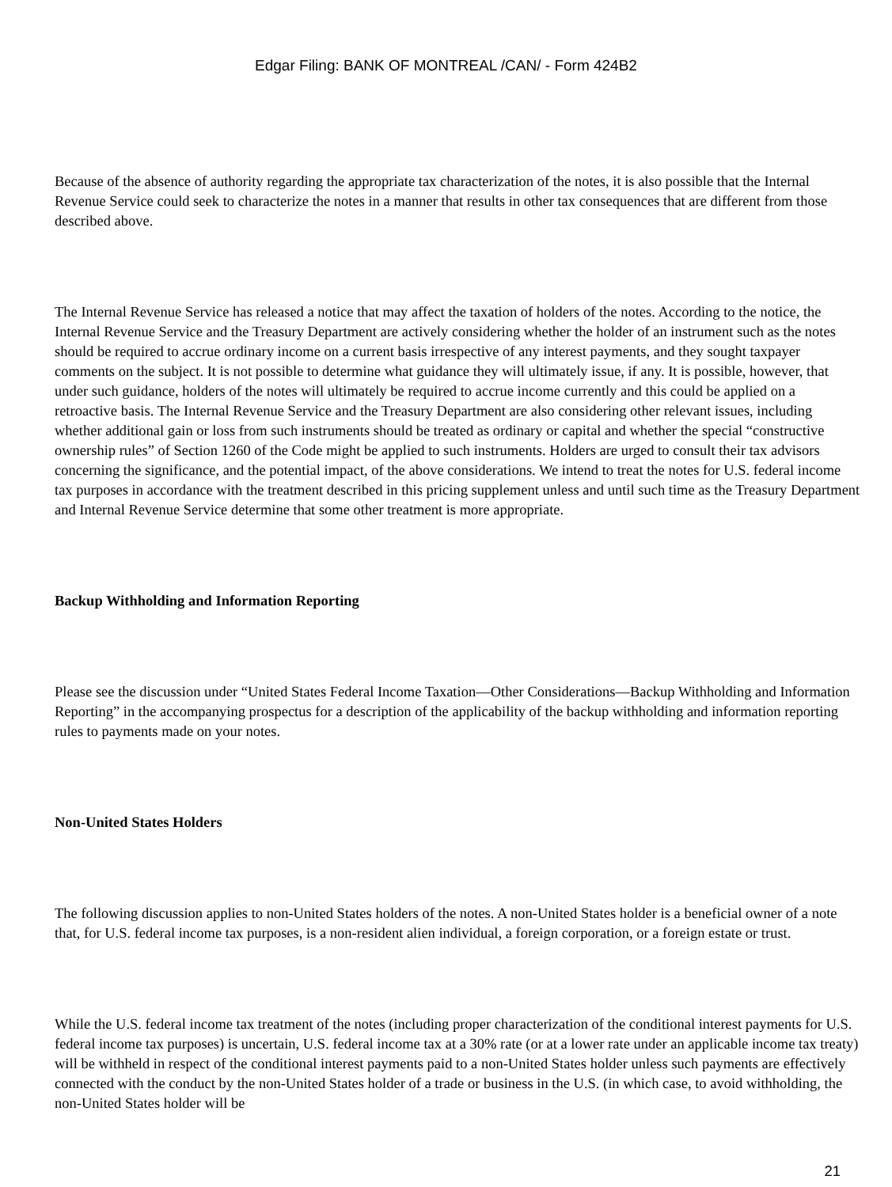Edgar Filing: BANK OF MONTREAL /CAN/ - Form 424B2
Because of the absence of authority regarding the appropriate tax characterization of the notes, it is also possible that the Internal Revenue Service could seek to characterize the notes in a manner that results in other tax consequences that are different from those described above.
The Internal Revenue Service has released a notice that may affect the taxation of holders of the notes. According to the notice, the Internal Revenue Service and the Treasury Department are actively considering whether the holder of an instrument such as the notes should be required to accrue ordinary income on a current basis irrespective of any interest payments, and they sought taxpayer comments on the subject. It is not possible to determine what guidance they will ultimately issue, if any. It is possible, however, that under such guidance, holders of the notes will ultimately be required to accrue income currently and this could be applied on a retroactive basis. The Internal Revenue Service and the Treasury Department are also considering other relevant issues, including whether additional gain or loss from such instruments should be treated as ordinary or capital and whether the special “constructive ownership rules” of Section 1260 of the Code might be applied to such instruments. Holders are urged to consult their tax advisors concerning the significance, and the potential impact, of the above considerations. We intend to treat the notes for U.S. federal income tax purposes in accordance with the treatment described in this pricing supplement unless and until such time as the Treasury Department and Internal Revenue Service determine that some other treatment is more appropriate.
Backup Withholding and Information Reporting
Please see the discussion under “United States Federal Income Taxation—Other Considerations—Backup Withholding and Information Reporting” in the accompanying prospectus for a description of the applicability of the backup withholding and information reporting rules to payments made on your notes.
Non-United States Holders
The following discussion applies to non-United States holders of the notes. A non-United States holder is a beneficial owner of a note that, for U.S. federal income tax purposes, is a non-resident alien individual, a foreign corporation, or a foreign estate or trust.
While the U.S. federal income tax treatment of the notes (including proper characterization of the conditional interest payments for U.S. federal income tax purposes) is uncertain, U.S. federal income tax at a 30% rate (or at a lower rate under an applicable income tax treaty) will be withheld in respect of the conditional interest payments paid to a non-United States holder unless such payments are effectively connected with the conduct by the non-United States holder of a trade or business in the U.S. (in which case, to avoid withholding, the non-United States holder will be
21